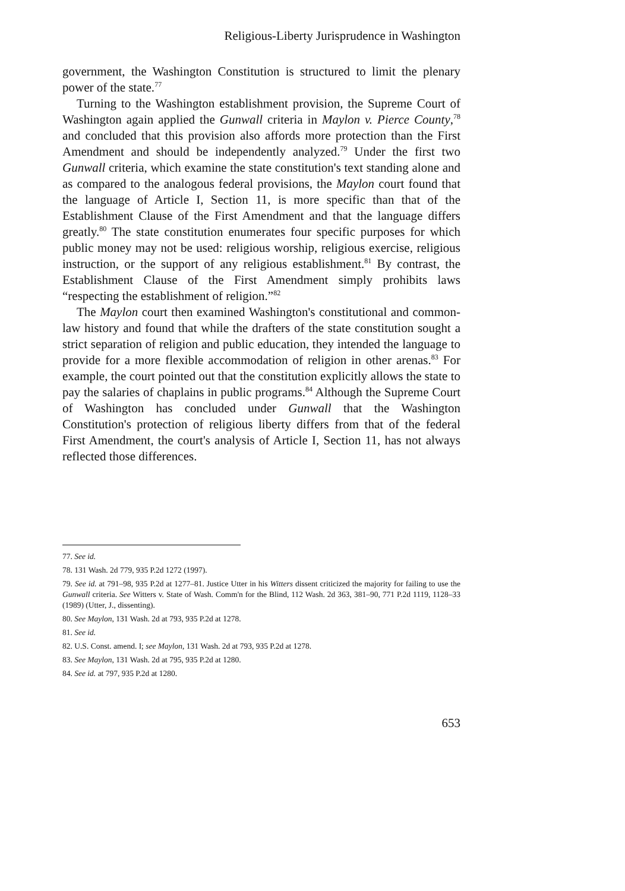Religious-Liberty Jurisprudence in Washington
government, the Washington Constitution is structured to limit the plenary power of the state.<sup>77</sup>
Turning to the Washington establishment provision, the Supreme Court of Washington again applied the Gunwall criteria in Maylon v. Pierce County,<sup>78</sup> and concluded that this provision also affords more protection than the First Amendment and should be independently analyzed.<sup>79</sup> Under the first two Gunwall criteria, which examine the state constitution's text standing alone and as compared to the analogous federal provisions, the Maylon court found that the language of Article I, Section 11, is more specific than that of the Establishment Clause of the First Amendment and that the language differs greatly.<sup>80</sup> The state constitution enumerates four specific purposes for which public money may not be used: religious worship, religious exercise, religious instruction, or the support of any religious establishment.<sup>81</sup> By contrast, the Establishment Clause of the First Amendment simply prohibits laws “respecting the establishment of religion.”<sup>82</sup>
The Maylon court then examined Washington's constitutional and common-law history and found that while the drafters of the state constitution sought a strict separation of religion and public education, they intended the language to provide for a more flexible accommodation of religion in other arenas.<sup>83</sup> For example, the court pointed out that the constitution explicitly allows the state to pay the salaries of chaplains in public programs.<sup>84</sup> Although the Supreme Court of Washington has concluded under Gunwall that the Washington Constitution's protection of religious liberty differs from that of the federal First Amendment, the court's analysis of Article I, Section 11, has not always reflected those differences.
77. See id.
78. 131 Wash. 2d 779, 935 P.2d 1272 (1997).
79. See id. at 791–98, 935 P.2d at 1277–81. Justice Utter in his Witters dissent criticized the majority for failing to use the Gunwall criteria. See Witters v. State of Wash. Comm'n for the Blind, 112 Wash. 2d 363, 381–90, 771 P.2d 1119, 1128–33 (1989) (Utter, J., dissenting).
80. See Maylon, 131 Wash. 2d at 793, 935 P.2d at 1278.
81. See id.
82. U.S. Const. amend. I; see Maylon, 131 Wash. 2d at 793, 935 P.2d at 1278.
83. See Maylon, 131 Wash. 2d at 795, 935 P.2d at 1280.
84. See id. at 797, 935 P.2d at 1280.
653